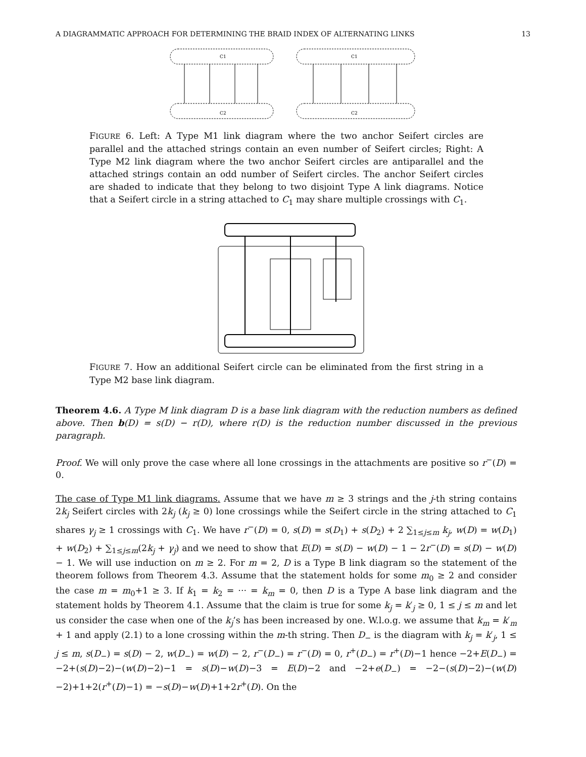A DIAGRAMMATIC APPROACH FOR DETERMINING THE BRAID INDEX OF ALTERNATING LINKS 13
C1
C2
C1
C2
FIGURE 6. Left: A Type M1 link diagram where the two anchor Seifert circles are parallel and the attached strings contain an even number of Seifert circles; Right: A Type M2 link diagram where the two anchor Seifert circles are antiparallel and the attached strings contain an odd number of Seifert circles. The anchor Seifert circles are shaded to indicate that they belong to two disjoint Type A link diagrams. Notice that a Seifert circle in a string attached to C<sub>1</sub> may share multiple crossings with C<sub>1</sub>.
FIGURE 7. How an additional Seifert circle can be eliminated from the first string in a Type M2 base link diagram.
Theorem 4.6. A Type M link diagram D is a base link diagram with the reduction numbers as defined above. Then b(D) = s(D) − r(D), where r(D) is the reduction number discussed in the previous paragraph.
Proof. We will only prove the case where all lone crossings in the attachments are positive so r<sup>−</sup>(D) = 0.
The case of Type M1 link diagrams. Assume that we have m ≥ 3 strings and the j-th string contains 2k<sub>j</sub> Seifert circles with 2k<sub>j</sub> (k<sub>j</sub> ≥ 0) lone crossings while the Seifert circle in the string attached to C<sub>1</sub> shares γ<sub>j</sub> ≥ 1 crossings with C<sub>1</sub>. We have r<sup>−</sup>(D) = 0, s(D) = s(D<sub>1</sub>) + s(D<sub>2</sub>) + 2 ∑<sub>1≤j≤m</sub> k<sub>j</sub>, w(D) = w(D<sub>1</sub>) + w(D<sub>2</sub>) + ∑<sub>1≤j≤m</sub>(2k<sub>j</sub> + γ<sub>j</sub>) and we need to show that E(D) = s(D) − w(D) − 1 − 2r<sup>−</sup>(D) = s(D) − w(D) − 1. We will use induction on m ≥ 2. For m = 2, D is a Type B link diagram so the statement of the theorem follows from Theorem 4.3. Assume that the statement holds for some m<sub>0</sub> ≥ 2 and consider the case m = m<sub>0</sub>+1 ≥ 3. If k<sub>1</sub> = k<sub>2</sub> = ··· = k<sub>m</sub> = 0, then D is a Type A base link diagram and the statement holds by Theorem 4.1. Assume that the claim is true for some k<sub>j</sub> = k′<sub>j</sub> ≥ 0, 1 ≤ j ≤ m and let us consider the case when one of the k<sub>j</sub>’s has been increased by one. W.l.o.g. we assume that k<sub>m</sub> = k′<sub>m</sub> + 1 and apply (2.1) to a lone crossing within the m-th string. Then D<sub>−</sub> is the diagram with k<sub>j</sub> = k′<sub>j</sub>, 1 ≤ j ≤ m, s(D<sub>−</sub>) = s(D) − 2, w(D<sub>−</sub>) = w(D) − 2, r<sup>−</sup>(D<sub>−</sub>) = r<sup>−</sup>(D) = 0, r<sup>+</sup>(D<sub>−</sub>) = r<sup>+</sup>(D)−1 hence −2+E(D<sub>−</sub>) = −2+(s(D)−2)−(w(D)−2)−1 = s(D)−w(D)−3 = E(D)−2 and −2+e(D<sub>−</sub>) = −2−(s(D)−2)−(w(D)−2)+1+2(r<sup>+</sup>(D)−1) = −s(D)−w(D)+1+2r<sup>+</sup>(D). On the